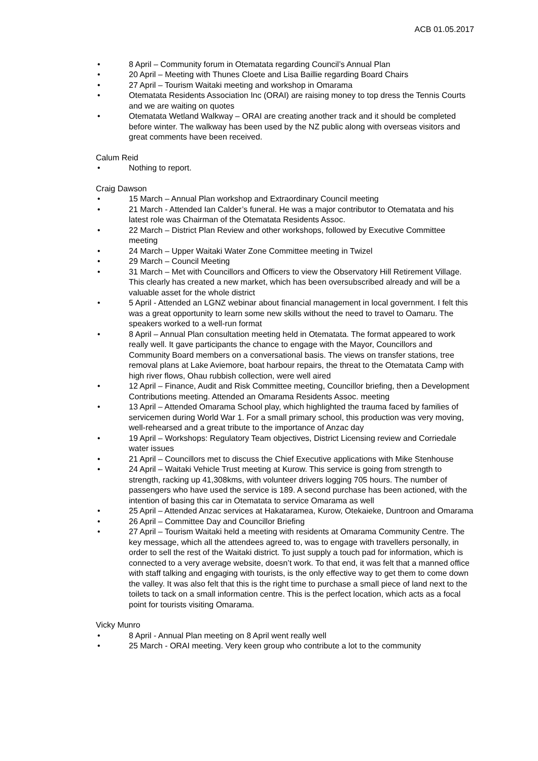ACB 01.05.2017
• 8 April – Community forum in Otematata regarding Council’s Annual Plan
• 20 April – Meeting with Thunes Cloete and Lisa Baillie regarding Board Chairs
• 27 April – Tourism Waitaki meeting and workshop in Omarama
• Otematata Residents Association Inc (ORAI) are raising money to top dress the Tennis Courts and we are waiting on quotes
• Otematata Wetland Walkway – ORAI are creating another track and it should be completed before winter. The walkway has been used by the NZ public along with overseas visitors and great comments have been received.
Calum Reid
• Nothing to report.
Craig Dawson
• 15 March – Annual Plan workshop and Extraordinary Council meeting
• 21 March - Attended Ian Calder’s funeral. He was a major contributor to Otematata and his latest role was Chairman of the Otematata Residents Assoc.
• 22 March – District Plan Review and other workshops, followed by Executive Committee meeting
• 24 March – Upper Waitaki Water Zone Committee meeting in Twizel
• 29 March – Council Meeting
• 31 March – Met with Councillors and Officers to view the Observatory Hill Retirement Village. This clearly has created a new market, which has been oversubscribed already and will be a valuable asset for the whole district
• 5 April - Attended an LGNZ webinar about financial management in local government. I felt this was a great opportunity to learn some new skills without the need to travel to Oamaru. The speakers worked to a well-run format
• 8 April – Annual Plan consultation meeting held in Otematata. The format appeared to work really well. It gave participants the chance to engage with the Mayor, Councillors and Community Board members on a conversational basis. The views on transfer stations, tree removal plans at Lake Aviemore, boat harbour repairs, the threat to the Otematata Camp with high river flows, Ohau rubbish collection, were well aired
• 12 April – Finance, Audit and Risk Committee meeting, Councillor briefing, then a Development Contributions meeting. Attended an Omarama Residents Assoc. meeting
• 13 April – Attended Omarama School play, which highlighted the trauma faced by families of servicemen during World War 1. For a small primary school, this production was very moving, well-rehearsed and a great tribute to the importance of Anzac day
• 19 April – Workshops: Regulatory Team objectives, District Licensing review and Corriedale water issues
• 21 April – Councillors met to discuss the Chief Executive applications with Mike Stenhouse
• 24 April – Waitaki Vehicle Trust meeting at Kurow. This service is going from strength to strength, racking up 41,308kms, with volunteer drivers logging 705 hours. The number of passengers who have used the service is 189. A second purchase has been actioned, with the intention of basing this car in Otematata to service Omarama as well
• 25 April – Attended Anzac services at Hakataramea, Kurow, Otekaieke, Duntroon and Omarama
• 26 April – Committee Day and Councillor Briefing
• 27 April – Tourism Waitaki held a meeting with residents at Omarama Community Centre. The key message, which all the attendees agreed to, was to engage with travellers personally, in order to sell the rest of the Waitaki district. To just supply a touch pad for information, which is connected to a very average website, doesn’t work. To that end, it was felt that a manned office with staff talking and engaging with tourists, is the only effective way to get them to come down the valley. It was also felt that this is the right time to purchase a small piece of land next to the toilets to tack on a small information centre. This is the perfect location, which acts as a focal point for tourists visiting Omarama.
Vicky Munro
• 8 April - Annual Plan meeting on 8 April went really well
• 25 March - ORAI meeting. Very keen group who contribute a lot to the community